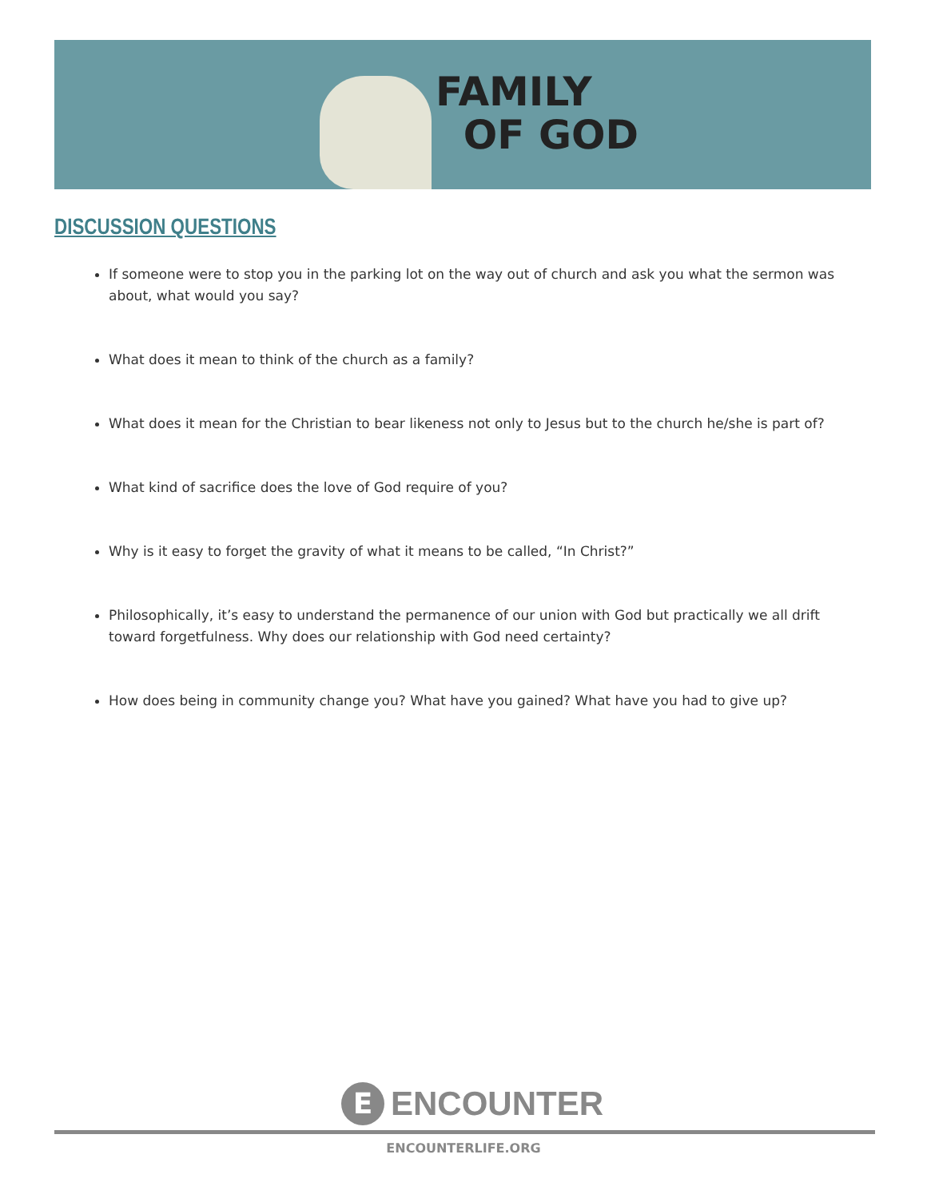FAMILY
OF GOD
DISCUSSION QUESTIONS
If someone were to stop you in the parking lot on the way out of church and ask you what the sermon was about, what would you say?
What does it mean to think of the church as a family?
What does it mean for the Christian to bear likeness not only to Jesus but to the church he/she is part of?
What kind of sacrifice does the love of God require of you?
Why is it easy to forget the gravity of what it means to be called, “In Christ?”
Philosophically, it’s easy to understand the permanence of our union with God but practically we all drift toward forgetfulness. Why does our relationship with God need certainty?
How does being in community change you? What have you gained? What have you had to give up?
E
ENCOUNTER
ENCOUNTERLIFE.ORG